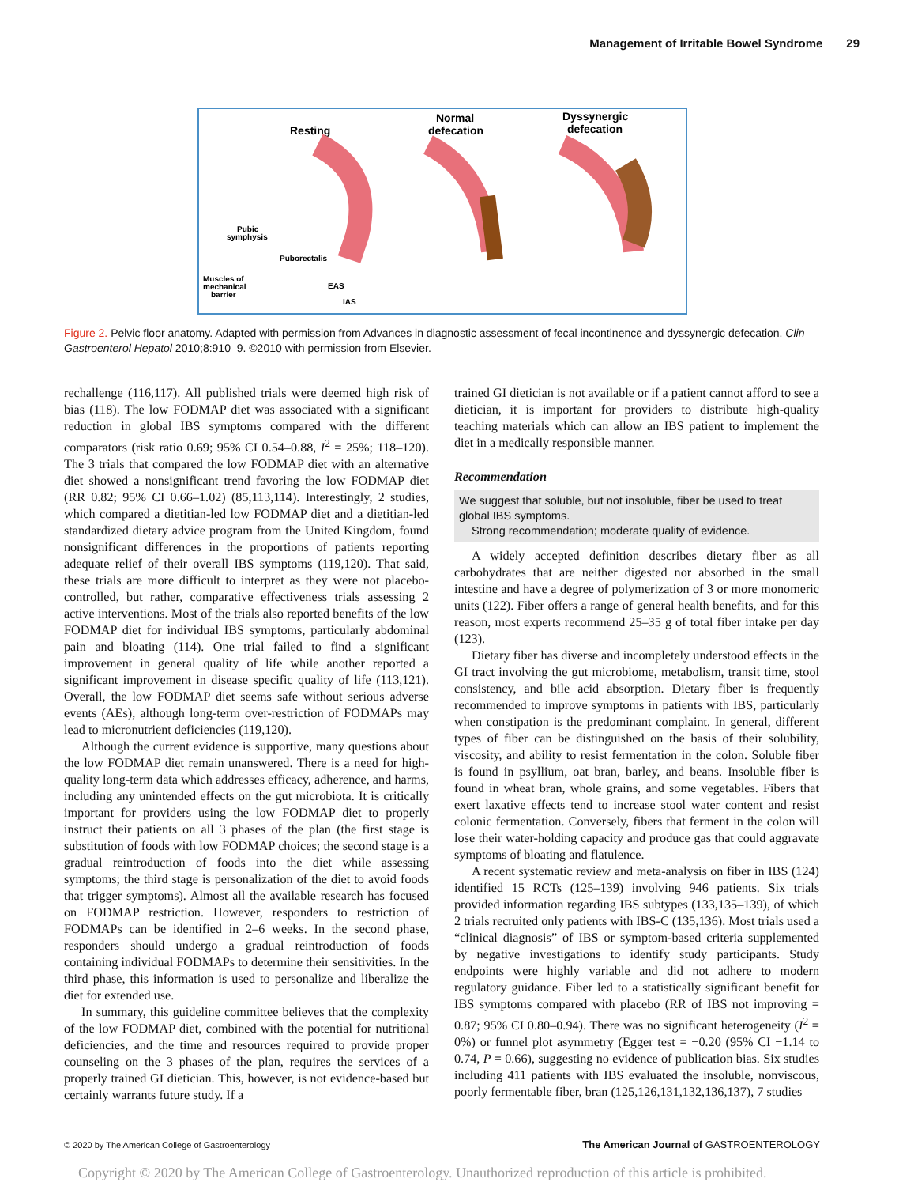Management of Irritable Bowel Syndrome 29
Resting
Normal
defecation
Dyssynergic
defecation
Pubic
symphysis
Puborectalis
Muscles of
mechanical
barrier
EAS
IAS
Figure 2. Pelvic floor anatomy. Adapted with permission from Advances in diagnostic assessment of fecal incontinence and dyssynergic defecation. Clin Gastroenterol Hepatol 2010;8:910–9. ©2010 with permission from Elsevier.
rechallenge (116,117). All published trials were deemed high risk of bias (118). The low FODMAP diet was associated with a significant reduction in global IBS symptoms compared with the different comparators (risk ratio 0.69; 95% CI 0.54–0.88, I<sup>2</sup> = 25%; 118–120). The 3 trials that compared the low FODMAP diet with an alternative diet showed a nonsignificant trend favoring the low FODMAP diet (RR 0.82; 95% CI 0.66–1.02) (85,113,114). Interestingly, 2 studies, which compared a dietitian-led low FODMAP diet and a dietitian-led standardized dietary advice program from the United Kingdom, found nonsignificant differences in the proportions of patients reporting adequate relief of their overall IBS symptoms (119,120). That said, these trials are more difficult to interpret as they were not placebo-controlled, but rather, comparative effectiveness trials assessing 2 active interventions. Most of the trials also reported benefits of the low FODMAP diet for individual IBS symptoms, particularly abdominal pain and bloating (114). One trial failed to find a significant improvement in general quality of life while another reported a significant improvement in disease specific quality of life (113,121). Overall, the low FODMAP diet seems safe without serious adverse events (AEs), although long-term over-restriction of FODMAPs may lead to micronutrient deficiencies (119,120).
Although the current evidence is supportive, many questions about the low FODMAP diet remain unanswered. There is a need for high-quality long-term data which addresses efficacy, adherence, and harms, including any unintended effects on the gut microbiota. It is critically important for providers using the low FODMAP diet to properly instruct their patients on all 3 phases of the plan (the first stage is substitution of foods with low FODMAP choices; the second stage is a gradual reintroduction of foods into the diet while assessing symptoms; the third stage is personalization of the diet to avoid foods that trigger symptoms). Almost all the available research has focused on FODMAP restriction. However, responders to restriction of FODMAPs can be identified in 2–6 weeks. In the second phase, responders should undergo a gradual reintroduction of foods containing individual FODMAPs to determine their sensitivities. In the third phase, this information is used to personalize and liberalize the diet for extended use.
In summary, this guideline committee believes that the complexity of the low FODMAP diet, combined with the potential for nutritional deficiencies, and the time and resources required to provide proper counseling on the 3 phases of the plan, requires the services of a properly trained GI dietician. This, however, is not evidence-based but certainly warrants future study. If a
trained GI dietician is not available or if a patient cannot afford to see a dietician, it is important for providers to distribute high-quality teaching materials which can allow an IBS patient to implement the diet in a medically responsible manner.
Recommendation
We suggest that soluble, but not insoluble, fiber be used to treat global IBS symptoms.
Strong recommendation; moderate quality of evidence.
A widely accepted definition describes dietary fiber as all carbohydrates that are neither digested nor absorbed in the small intestine and have a degree of polymerization of 3 or more monomeric units (122). Fiber offers a range of general health benefits, and for this reason, most experts recommend 25–35 g of total fiber intake per day (123).
Dietary fiber has diverse and incompletely understood effects in the GI tract involving the gut microbiome, metabolism, transit time, stool consistency, and bile acid absorption. Dietary fiber is frequently recommended to improve symptoms in patients with IBS, particularly when constipation is the predominant complaint. In general, different types of fiber can be distinguished on the basis of their solubility, viscosity, and ability to resist fermentation in the colon. Soluble fiber is found in psyllium, oat bran, barley, and beans. Insoluble fiber is found in wheat bran, whole grains, and some vegetables. Fibers that exert laxative effects tend to increase stool water content and resist colonic fermentation. Conversely, fibers that ferment in the colon will lose their water-holding capacity and produce gas that could aggravate symptoms of bloating and flatulence.
A recent systematic review and meta-analysis on fiber in IBS (124) identified 15 RCTs (125–139) involving 946 patients. Six trials provided information regarding IBS subtypes (133,135–139), of which 2 trials recruited only patients with IBS-C (135,136). Most trials used a “clinical diagnosis” of IBS or symptom-based criteria supplemented by negative investigations to identify study participants. Study endpoints were highly variable and did not adhere to modern regulatory guidance. Fiber led to a statistically significant benefit for IBS symptoms compared with placebo (RR of IBS not improving = 0.87; 95% CI 0.80–0.94). There was no significant heterogeneity (I<sup>2</sup> = 0%) or funnel plot asymmetry (Egger test = −0.20 (95% CI −1.14 to 0.74, P = 0.66), suggesting no evidence of publication bias. Six studies including 411 patients with IBS evaluated the insoluble, nonviscous, poorly fermentable fiber, bran (125,126,131,132,136,137), 7 studies
© 2020 by The American College of Gastroenterology
The American Journal of GASTROENTEROLOGY
Copyright © 2020 by The American College of Gastroenterology. Unauthorized reproduction of this article is prohibited.